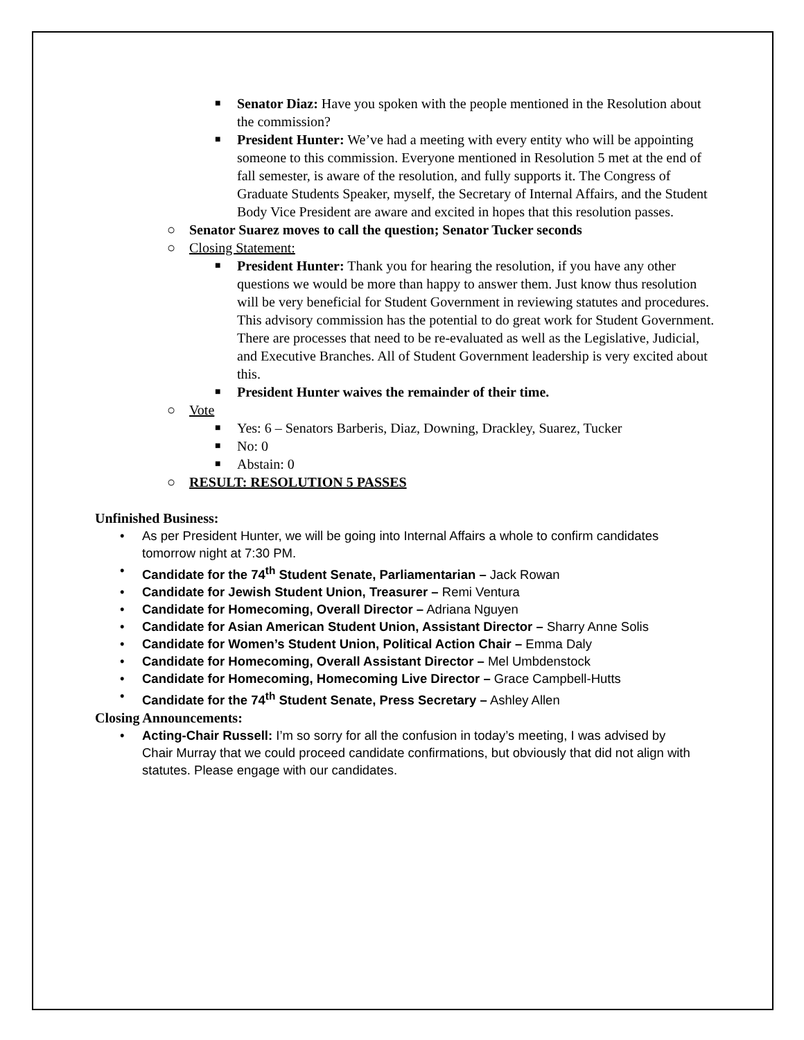■ Senator Diaz: Have you spoken with the people mentioned in the Resolution about the commission?
■ President Hunter: We’ve had a meeting with every entity who will be appointing someone to this commission. Everyone mentioned in Resolution 5 met at the end of fall semester, is aware of the resolution, and fully supports it. The Congress of Graduate Students Speaker, myself, the Secretary of Internal Affairs, and the Student Body Vice President are aware and excited in hopes that this resolution passes.
○ Senator Suarez moves to call the question; Senator Tucker seconds
○ Closing Statement:
■ President Hunter: Thank you for hearing the resolution, if you have any other questions we would be more than happy to answer them. Just know thus resolution will be very beneficial for Student Government in reviewing statutes and procedures. This advisory commission has the potential to do great work for Student Government. There are processes that need to be re-evaluated as well as the Legislative, Judicial, and Executive Branches. All of Student Government leadership is very excited about this.
■ President Hunter waives the remainder of their time.
○ Vote
■ Yes: 6 – Senators Barberis, Diaz, Downing, Drackley, Suarez, Tucker
■ No: 0
■ Abstain: 0
○ RESULT: RESOLUTION 5 PASSES
Unfinished Business:
• As per President Hunter, we will be going into Internal Affairs a whole to confirm candidates tomorrow night at 7:30 PM.
• Candidate for the 74<sup>th</sup> Student Senate, Parliamentarian – Jack Rowan
• Candidate for Jewish Student Union, Treasurer – Remi Ventura
• Candidate for Homecoming, Overall Director – Adriana Nguyen
• Candidate for Asian American Student Union, Assistant Director – Sharry Anne Solis
• Candidate for Women’s Student Union, Political Action Chair – Emma Daly
• Candidate for Homecoming, Overall Assistant Director – Mel Umbdenstock
• Candidate for Homecoming, Homecoming Live Director – Grace Campbell-Hutts
• Candidate for the 74<sup>th</sup> Student Senate, Press Secretary – Ashley Allen
Closing Announcements:
• Acting-Chair Russell: I’m so sorry for all the confusion in today’s meeting, I was advised by Chair Murray that we could proceed candidate confirmations, but obviously that did not align with statutes. Please engage with our candidates.